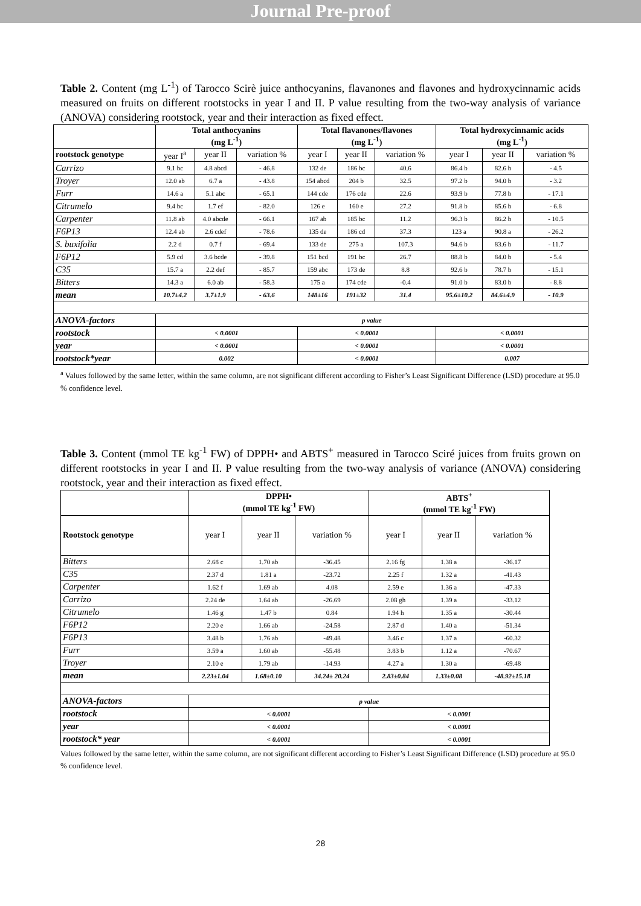Journal Pre-proof
Table 2. Content (mg L<sup>-1</sup>) of Tarocco Scirè juice anthocyanins, flavanones and flavones and hydroxycinnamic acids measured on fruits on different rootstocks in year I and II. P value resulting from the two-way analysis of variance (ANOVA) considering rootstock, year and their interaction as fixed effect.
| | Total anthocyanins (mg L<sup>-1</sup>) | | | Total flavanones/flavones (mg L<sup>-1</sup>) | | | Total hydroxycinnamic acids (mg L<sup>-1</sup>) | | |
| --- | --- | --- | --- | --- | --- | --- | --- | --- | --- |
| rootstock genotype | year I<sup>a</sup> | year II | variation % | year I | year II | variation % | year I | year II | variation % |
| Carrizo | 9.1 bc | 4.8 abcd | - 46.8 | 132 de | 186 bc | 40.6 | 86.4 b | 82.6 b | - 4.5 |
| Troyer | 12.0 ab | 6.7 a | - 43.8 | 154 abcd | 204 b | 32.5 | 97.2 b | 94.0 b | - 3.2 |
| Furr | 14.6 a | 5.1 abc | - 65.1 | 144 cde | 176 cde | 22.6 | 93.9 b | 77.8 b | - 17.1 |
| Citrumelo | 9.4 bc | 1.7 ef | - 82.0 | 126 e | 160 e | 27.2 | 91.8 b | 85.6 b | - 6.8 |
| Carpenter | 11.8 ab | 4.0 abcde | - 66.1 | 167 ab | 185 bc | 11.2 | 96.3 b | 86.2 b | - 10.5 |
| F6P13 | 12.4 ab | 2.6 cdef | - 78.6 | 135 de | 186 cd | 37.3 | 123 a | 90.8 a | - 26.2 |
| S. buxifolia | 2.2 d | 0.7 f | - 69.4 | 133 de | 275 a | 107.3 | 94.6 b | 83.6 b | - 11.7 |
| F6P12 | 5.9 cd | 3.6 bcde | - 39.8 | 151 bcd | 191 bc | 26.7 | 88.8 b | 84.0 b | - 5.4 |
| C35 | 15.7 a | 2.2 def | - 85.7 | 159 abc | 173 de | 8.8 | 92.6 b | 78.7 b | - 15.1 |
| Bitters | 14.3 a | 6.0 ab | - 58.3 | 175 a | 174 cde | -0.4 | 91.0 b | 83.0 b | - 8.8 |
| mean | 10.7±4.2 | 3.7±1.9 | - 63.6 | 148±16 | 191±32 | 31.4 | 95.6±10.2 | 84.6±4.9 | - 10.9 |
| ANOVA-factors | p value | | | | | | | | |
| rootstock | < 0.0001 | | | < 0.0001 | | | < 0.0001 | | |
| year | < 0.0001 | | | < 0.0001 | | | < 0.0001 | | |
| rootstock*year | 0.002 | | | < 0.0001 | | | 0.007 | | |
<sup>a</sup> Values followed by the same letter, within the same column, are not significant different according to Fisher’s Least Significant Difference (LSD) procedure at 95.0 % confidence level.
Table 3. Content (mmol TE kg<sup>-1</sup> FW) of DPPH• and ABTS<sup>+</sup> measured in Tarocco Sciré juices from fruits grown on different rootstocks in year I and II. P value resulting from the two-way analysis of variance (ANOVA) considering rootstock, year and their interaction as fixed effect.
| | DPPH• (mmol TE kg<sup>-1</sup> FW) | | | ABTS<sup>+</sup> (mmol TE kg<sup>-1</sup> FW) | | |
| --- | --- | --- | --- | --- | --- | --- |
| Rootstock genotype | year I | year II | variation % | year I | year II | variation % |
| Bitters | 2.68 c | 1.70 ab | -36.45 | 2.16 fg | 1.38 a | -36.17 |
| C35 | 2.37 d | 1.81 a | -23.72 | 2.25 f | 1.32 a | -41.43 |
| Carpenter | 1.62 f | 1.69 ab | 4.08 | 2.59 e | 1.36 a | -47.33 |
| Carrizo | 2.24 de | 1.64 ab | -26.69 | 2.08 gh | 1.39 a | -33.12 |
| Citrumelo | 1.46 g | 1.47 b | 0.84 | 1.94 h | 1.35 a | -30.44 |
| F6P12 | 2.20 e | 1.66 ab | -24.58 | 2.87 d | 1.40 a | -51.34 |
| F6P13 | 3.48 b | 1.76 ab | -49.48 | 3.46 c | 1.37 a | -60.32 |
| Furr | 3.59 a | 1.60 ab | -55.48 | 3.83 b | 1.12 a | -70.67 |
| Troyer | 2.10 e | 1.79 ab | -14.93 | 4.27 a | 1.30 a | -69.48 |
| mean | 2.23±1.04 | 1.68±0.10 | 34.24± 20.24 | 2.83±0.84 | 1.33±0.08 | -48.92±15.18 |
| ANOVA-factors | p value | | | | | |
| rootstock | < 0.0001 | | | < 0.0001 | | |
| year | < 0.0001 | | | < 0.0001 | | |
| rootstock* year | < 0.0001 | | | < 0.0001 | | |
Values followed by the same letter, within the same column, are not significant different according to Fisher’s Least Significant Difference (LSD) procedure at 95.0 % confidence level.
28